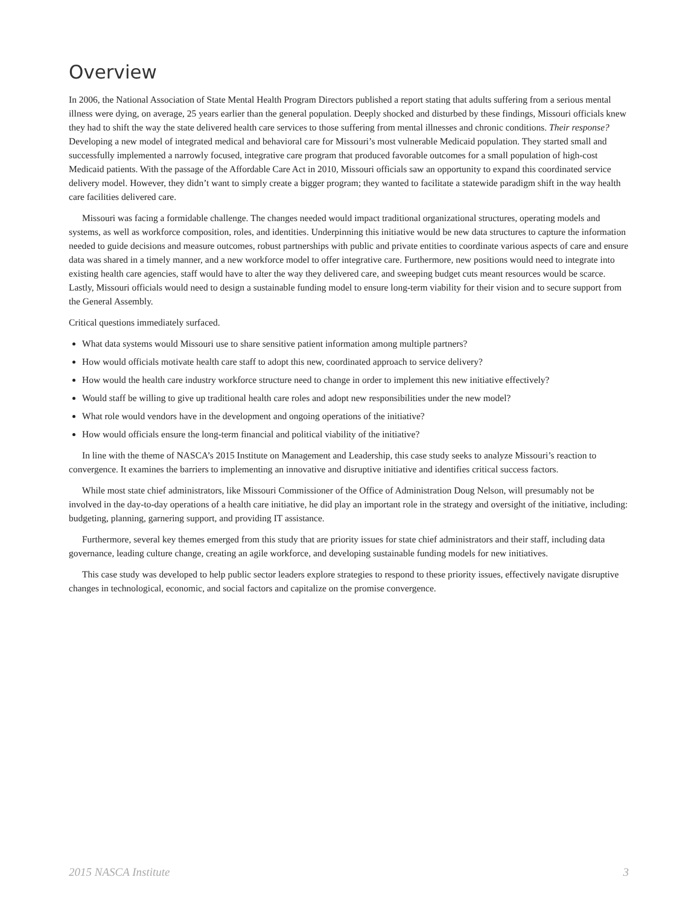Overview
In 2006, the National Association of State Mental Health Program Directors published a report stating that adults suffering from a serious mental illness were dying, on average, 25 years earlier than the general population. Deeply shocked and disturbed by these findings, Missouri officials knew they had to shift the way the state delivered health care services to those suffering from mental illnesses and chronic conditions. Their response? Developing a new model of integrated medical and behavioral care for Missouri’s most vulnerable Medicaid population. They started small and successfully implemented a narrowly focused, integrative care program that produced favorable outcomes for a small population of high-cost Medicaid patients. With the passage of the Affordable Care Act in 2010, Missouri officials saw an opportunity to expand this coordinated service delivery model. However, they didn’t want to simply create a bigger program; they wanted to facilitate a statewide paradigm shift in the way health care facilities delivered care.
Missouri was facing a formidable challenge. The changes needed would impact traditional organizational structures, operating models and systems, as well as workforce composition, roles, and identities. Underpinning this initiative would be new data structures to capture the information needed to guide decisions and measure outcomes, robust partnerships with public and private entities to coordinate various aspects of care and ensure data was shared in a timely manner, and a new workforce model to offer integrative care. Furthermore, new positions would need to integrate into existing health care agencies, staff would have to alter the way they delivered care, and sweeping budget cuts meant resources would be scarce. Lastly, Missouri officials would need to design a sustainable funding model to ensure long-term viability for their vision and to secure support from the General Assembly.
Critical questions immediately surfaced.
What data systems would Missouri use to share sensitive patient information among multiple partners?
How would officials motivate health care staff to adopt this new, coordinated approach to service delivery?
How would the health care industry workforce structure need to change in order to implement this new initiative effectively?
Would staff be willing to give up traditional health care roles and adopt new responsibilities under the new model?
What role would vendors have in the development and ongoing operations of the initiative?
How would officials ensure the long-term financial and political viability of the initiative?
In line with the theme of NASCA’s 2015 Institute on Management and Leadership, this case study seeks to analyze Missouri’s reaction to convergence. It examines the barriers to implementing an innovative and disruptive initiative and identifies critical success factors.
While most state chief administrators, like Missouri Commissioner of the Office of Administration Doug Nelson, will presumably not be involved in the day-to-day operations of a health care initiative, he did play an important role in the strategy and oversight of the initiative, including: budgeting, planning, garnering support, and providing IT assistance.
Furthermore, several key themes emerged from this study that are priority issues for state chief administrators and their staff, including data governance, leading culture change, creating an agile workforce, and developing sustainable funding models for new initiatives.
This case study was developed to help public sector leaders explore strategies to respond to these priority issues, effectively navigate disruptive changes in technological, economic, and social factors and capitalize on the promise convergence.
2015 NASCA Institute 3